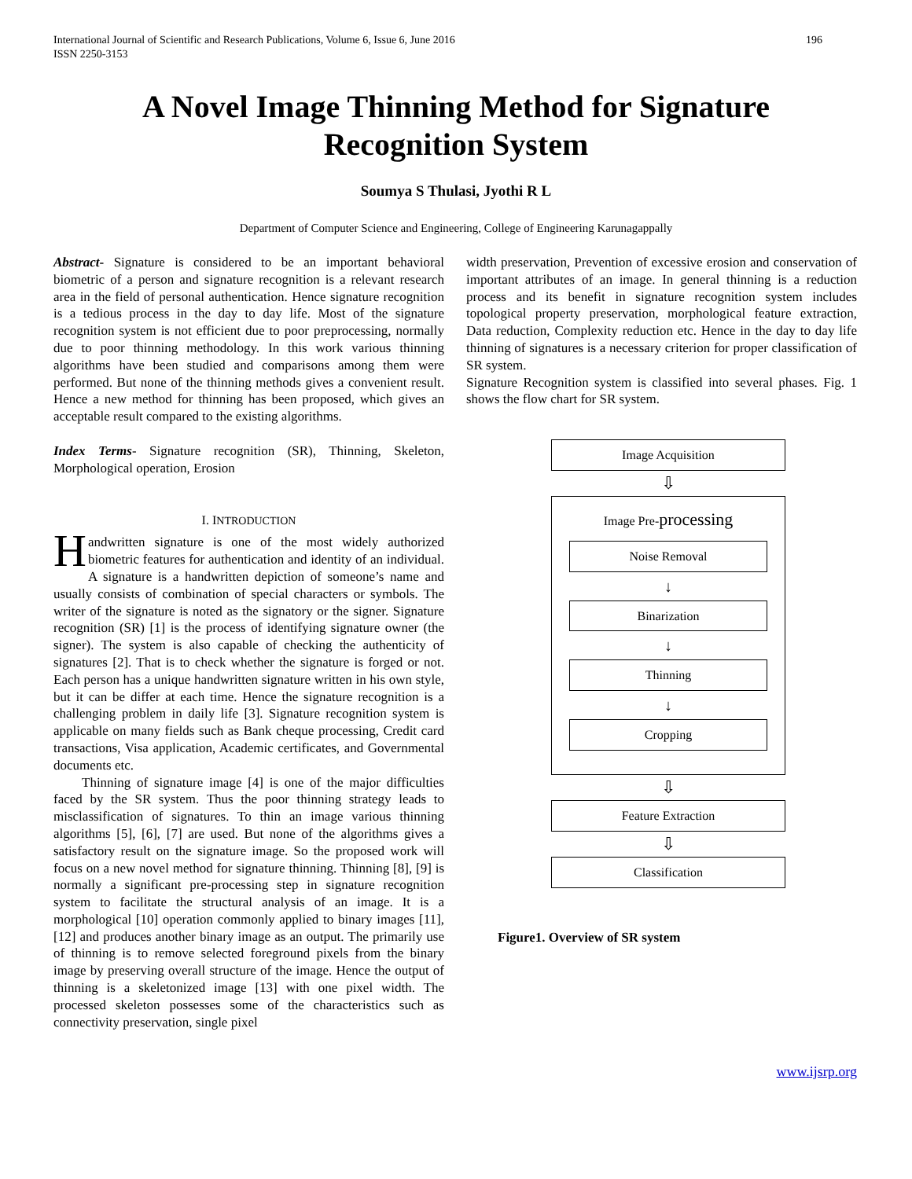International Journal of Scientific and Research Publications, Volume 6, Issue 6, June 2016
ISSN 2250-3153 196
A Novel Image Thinning Method for Signature
Recognition System
Soumya S Thulasi, Jyothi R L
Department of Computer Science and Engineering, College of Engineering Karunagappally
Abstract- Signature is considered to be an important behavioral biometric of a person and signature recognition is a relevant research area in the field of personal authentication. Hence signature recognition is a tedious process in the day to day life. Most of the signature recognition system is not efficient due to poor preprocessing, normally due to poor thinning methodology. In this work various thinning algorithms have been studied and comparisons among them were performed. But none of the thinning methods gives a convenient result. Hence a new method for thinning has been proposed, which gives an acceptable result compared to the existing algorithms.
Index Terms- Signature recognition (SR), Thinning, Skeleton, Morphological operation, Erosion
I. INTRODUCTION
Handwritten signature is one of the most widely authorized biometric features for authentication and identity of an individual. A signature is a handwritten depiction of someone’s name and usually consists of combination of special characters or symbols. The writer of the signature is noted as the signatory or the signer. Signature recognition (SR) [1] is the process of identifying signature owner (the signer). The system is also capable of checking the authenticity of signatures [2]. That is to check whether the signature is forged or not. Each person has a unique handwritten signature written in his own style, but it can be differ at each time. Hence the signature recognition is a challenging problem in daily life [3]. Signature recognition system is applicable on many fields such as Bank cheque processing, Credit card transactions, Visa application, Academic certificates, and Governmental documents etc.
Thinning of signature image [4] is one of the major difficulties faced by the SR system. Thus the poor thinning strategy leads to misclassification of signatures. To thin an image various thinning algorithms [5], [6], [7] are used. But none of the algorithms gives a satisfactory result on the signature image. So the proposed work will focus on a new novel method for signature thinning. Thinning [8], [9] is normally a significant pre-processing step in signature recognition system to facilitate the structural analysis of an image. It is a morphological [10] operation commonly applied to binary images [11], [12] and produces another binary image as an output. The primarily use of thinning is to remove selected foreground pixels from the binary image by preserving overall structure of the image. Hence the output of thinning is a skeletonized image [13] with one pixel width. The processed skeleton possesses some of the characteristics such as connectivity preservation, single pixel
width preservation, Prevention of excessive erosion and conservation of important attributes of an image. In general thinning is a reduction process and its benefit in signature recognition system includes topological property preservation, morphological feature extraction, Data reduction, Complexity reduction etc. Hence in the day to day life thinning of signatures is a necessary criterion for proper classification of SR system.
Signature Recognition system is classified into several phases. Fig. 1 shows the flow chart for SR system.
Image Acquisition
⇩
Image Pre-processing
Noise Removal
↓
Binarization
↓
Thinning
↓
Cropping
⇩
Feature Extraction
⇩
Classification
Figure1. Overview of SR system
www.ijsrp.org